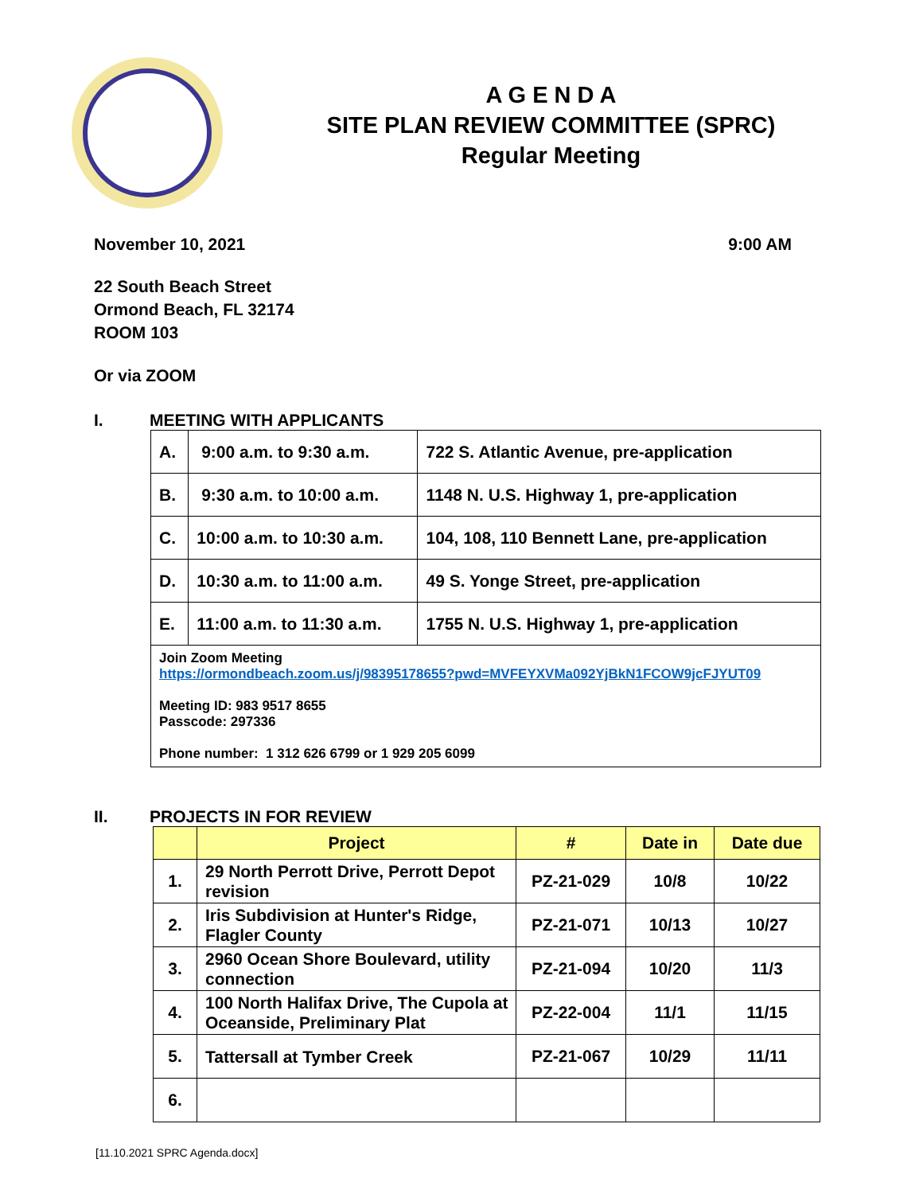A G E N D A
SITE PLAN REVIEW COMMITTEE (SPRC)
Regular Meeting
November 10, 2021 9:00 AM
22 South Beach Street
Ormond Beach, FL 32174
ROOM 103
Or via ZOOM
I. MEETING WITH APPLICANTS
| A. | 9:00 a.m. to 9:30 a.m. | 722 S. Atlantic Avenue, pre-application |
| B. | 9:30 a.m. to 10:00 a.m. | 1148 N. U.S. Highway 1, pre-application |
| C. | 10:00 a.m. to 10:30 a.m. | 104, 108, 110 Bennett Lane, pre-application |
| D. | 10:30 a.m. to 11:00 a.m. | 49 S. Yonge Street, pre-application |
| E. | 11:00 a.m. to 11:30 a.m. | 1755 N. U.S. Highway 1, pre-application |
| Join Zoom Meeting https://ormondbeach.zoom.us/j/98395178655?pwd=MVFEYXVMa092YjBkN1FCOW9jcFJYUT09 Meeting ID: 983 9517 8655 Passcode: 297336 Phone number: 1 312 626 6799 or 1 929 205 6099 | | |
II. PROJECTS IN FOR REVIEW
| | Project | # | Date in | Date due |
| --- | --- | --- | --- | --- |
| 1. | 29 North Perrott Drive, Perrott Depot revision | PZ-21-029 | 10/8 | 10/22 |
| 2. | Iris Subdivision at Hunter's Ridge, Flagler County | PZ-21-071 | 10/13 | 10/27 |
| 3. | 2960 Ocean Shore Boulevard, utility connection | PZ-21-094 | 10/20 | 11/3 |
| 4. | 100 North Halifax Drive, The Cupola at Oceanside, Preliminary Plat | PZ-22-004 | 11/1 | 11/15 |
| 5. | Tattersall at Tymber Creek | PZ-21-067 | 10/29 | 11/11 |
| 6. | | | | |
[11.10.2021 SPRC Agenda.docx]